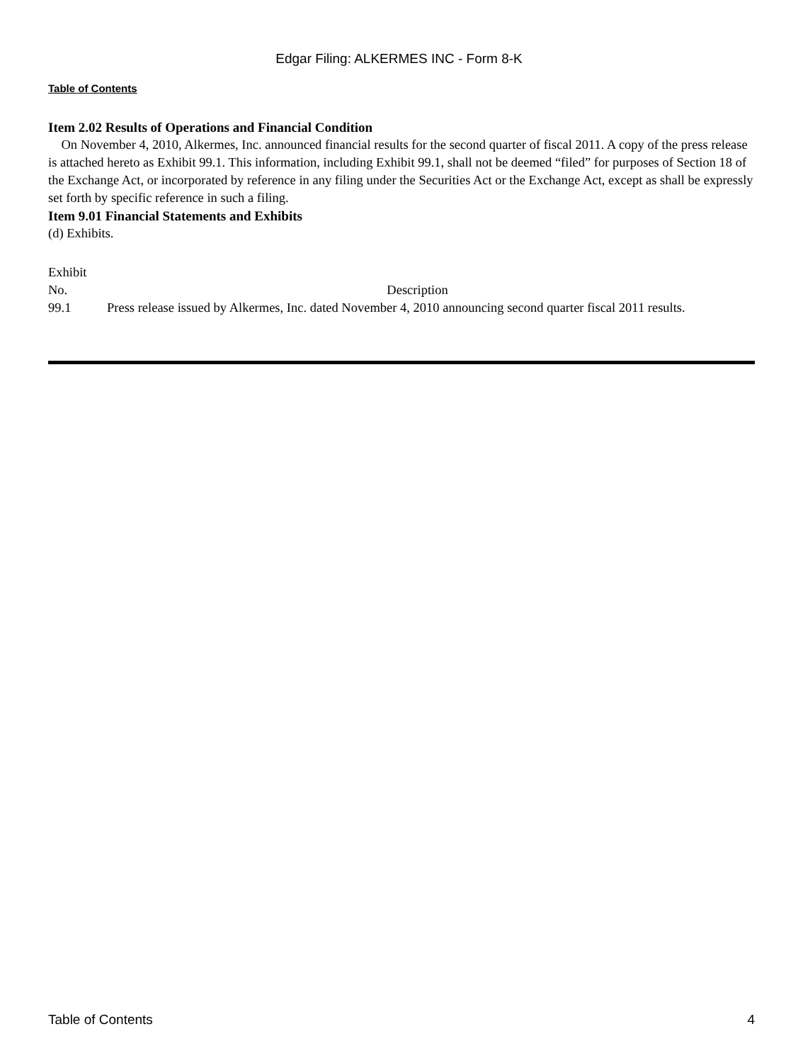Edgar Filing: ALKERMES INC - Form 8-K
Table of Contents
Item 2.02 Results of Operations and Financial Condition
On November 4, 2010, Alkermes, Inc. announced financial results for the second quarter of fiscal 2011. A copy of the press release is attached hereto as Exhibit 99.1. This information, including Exhibit 99.1, shall not be deemed “filed” for purposes of Section 18 of the Exchange Act, or incorporated by reference in any filing under the Securities Act or the Exchange Act, except as shall be expressly set forth by specific reference in such a filing.
Item 9.01 Financial Statements and Exhibits
(d) Exhibits.
| Exhibit No. | Description |
| 99.1 | Press release issued by Alkermes, Inc. dated November 4, 2010 announcing second quarter fiscal 2011 results. |
Table of Contents 4